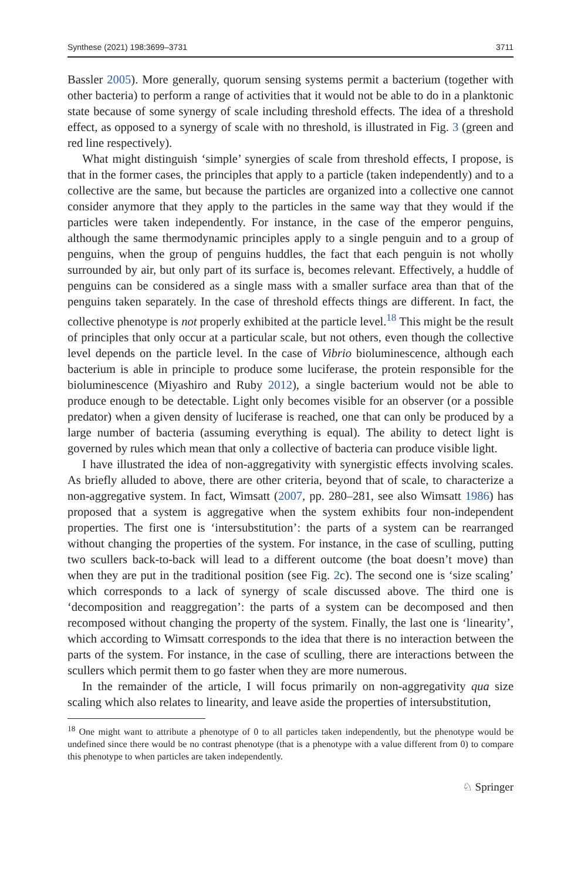Synthese (2021) 198:3699–3731 3711
Bassler 2005). More generally, quorum sensing systems permit a bacterium (together with other bacteria) to perform a range of activities that it would not be able to do in a planktonic state because of some synergy of scale including threshold effects. The idea of a threshold effect, as opposed to a synergy of scale with no threshold, is illustrated in Fig. 3 (green and red line respectively).
What might distinguish ‘simple’ synergies of scale from threshold effects, I propose, is that in the former cases, the principles that apply to a particle (taken independently) and to a collective are the same, but because the particles are organized into a collective one cannot consider anymore that they apply to the particles in the same way that they would if the particles were taken independently. For instance, in the case of the emperor penguins, although the same thermodynamic principles apply to a single penguin and to a group of penguins, when the group of penguins huddles, the fact that each penguin is not wholly surrounded by air, but only part of its surface is, becomes relevant. Effectively, a huddle of penguins can be considered as a single mass with a smaller surface area than that of the penguins taken separately. In the case of threshold effects things are different. In fact, the collective phenotype is not properly exhibited at the particle level.<sup>18</sup> This might be the result of principles that only occur at a particular scale, but not others, even though the collective level depends on the particle level. In the case of Vibrio bioluminescence, although each bacterium is able in principle to produce some luciferase, the protein responsible for the bioluminescence (Miyashiro and Ruby 2012), a single bacterium would not be able to produce enough to be detectable. Light only becomes visible for an observer (or a possible predator) when a given density of luciferase is reached, one that can only be produced by a large number of bacteria (assuming everything is equal). The ability to detect light is governed by rules which mean that only a collective of bacteria can produce visible light.
I have illustrated the idea of non-aggregativity with synergistic effects involving scales. As briefly alluded to above, there are other criteria, beyond that of scale, to characterize a non-aggregative system. In fact, Wimsatt (2007, pp. 280–281, see also Wimsatt 1986) has proposed that a system is aggregative when the system exhibits four non-independent properties. The first one is ‘intersubstitution’: the parts of a system can be rearranged without changing the properties of the system. For instance, in the case of sculling, putting two scullers back-to-back will lead to a different outcome (the boat doesn’t move) than when they are put in the traditional position (see Fig. 2c). The second one is ‘size scaling’ which corresponds to a lack of synergy of scale discussed above. The third one is ‘decomposition and reaggregation’: the parts of a system can be decomposed and then recomposed without changing the property of the system. Finally, the last one is ‘linearity’, which according to Wimsatt corresponds to the idea that there is no interaction between the parts of the system. For instance, in the case of sculling, there are interactions between the scullers which permit them to go faster when they are more numerous.
In the remainder of the article, I will focus primarily on non-aggregativity qua size scaling which also relates to linearity, and leave aside the properties of intersubstitution,
<sup>18</sup> One might want to attribute a phenotype of 0 to all particles taken independently, but the phenotype would be undefined since there would be no contrast phenotype (that is a phenotype with a value different from 0) to compare this phenotype to when particles are taken independently.
♘ Springer